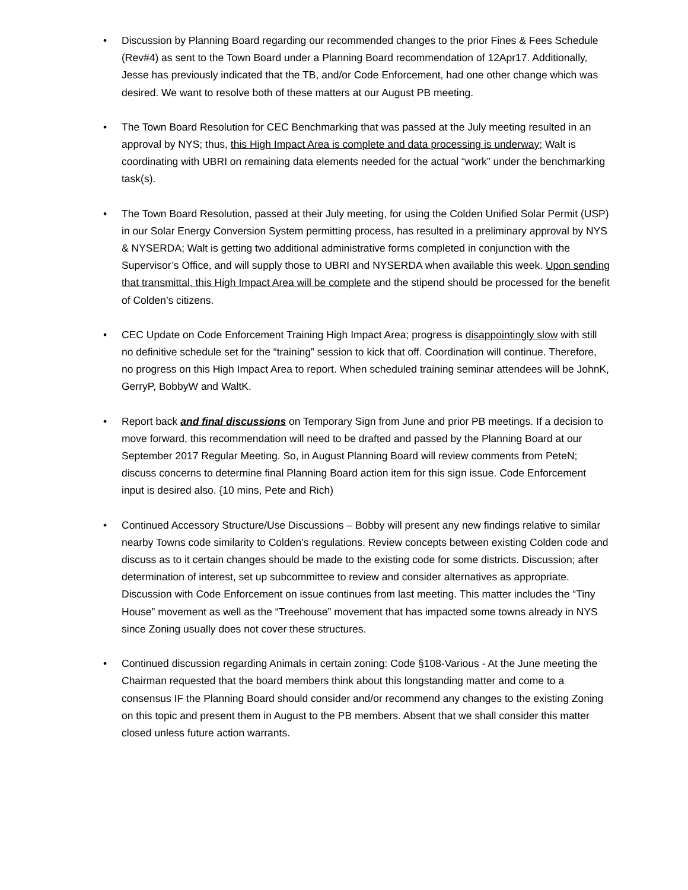• Discussion by Planning Board regarding our recommended changes to the prior Fines & Fees Schedule (Rev#4) as sent to the Town Board under a Planning Board recommendation of 12Apr17. Additionally, Jesse has previously indicated that the TB, and/or Code Enforcement, had one other change which was desired. We want to resolve both of these matters at our August PB meeting.
• The Town Board Resolution for CEC Benchmarking that was passed at the July meeting resulted in an approval by NYS; thus, this High Impact Area is complete and data processing is underway; Walt is coordinating with UBRI on remaining data elements needed for the actual “work” under the benchmarking task(s).
• The Town Board Resolution, passed at their July meeting, for using the Colden Unified Solar Permit (USP) in our Solar Energy Conversion System permitting process, has resulted in a preliminary approval by NYS & NYSERDA; Walt is getting two additional administrative forms completed in conjunction with the Supervisor’s Office, and will supply those to UBRI and NYSERDA when available this week. Upon sending that transmittal, this High Impact Area will be complete and the stipend should be processed for the benefit of Colden’s citizens.
• CEC Update on Code Enforcement Training High Impact Area; progress is disappointingly slow with still no definitive schedule set for the “training” session to kick that off. Coordination will continue. Therefore, no progress on this High Impact Area to report. When scheduled training seminar attendees will be JohnK, GerryP, BobbyW and WaltK.
• Report back and final discussions on Temporary Sign from June and prior PB meetings. If a decision to move forward, this recommendation will need to be drafted and passed by the Planning Board at our September 2017 Regular Meeting. So, in August Planning Board will review comments from PeteN; discuss concerns to determine final Planning Board action item for this sign issue. Code Enforcement input is desired also. {10 mins, Pete and Rich)
• Continued Accessory Structure/Use Discussions – Bobby will present any new findings relative to similar nearby Towns code similarity to Colden’s regulations. Review concepts between existing Colden code and discuss as to it certain changes should be made to the existing code for some districts. Discussion; after determination of interest, set up subcommittee to review and consider alternatives as appropriate. Discussion with Code Enforcement on issue continues from last meeting. This matter includes the “Tiny House” movement as well as the “Treehouse” movement that has impacted some towns already in NYS since Zoning usually does not cover these structures.
• Continued discussion regarding Animals in certain zoning: Code §108-Various - At the June meeting the Chairman requested that the board members think about this longstanding matter and come to a consensus IF the Planning Board should consider and/or recommend any changes to the existing Zoning on this topic and present them in August to the PB members. Absent that we shall consider this matter closed unless future action warrants.